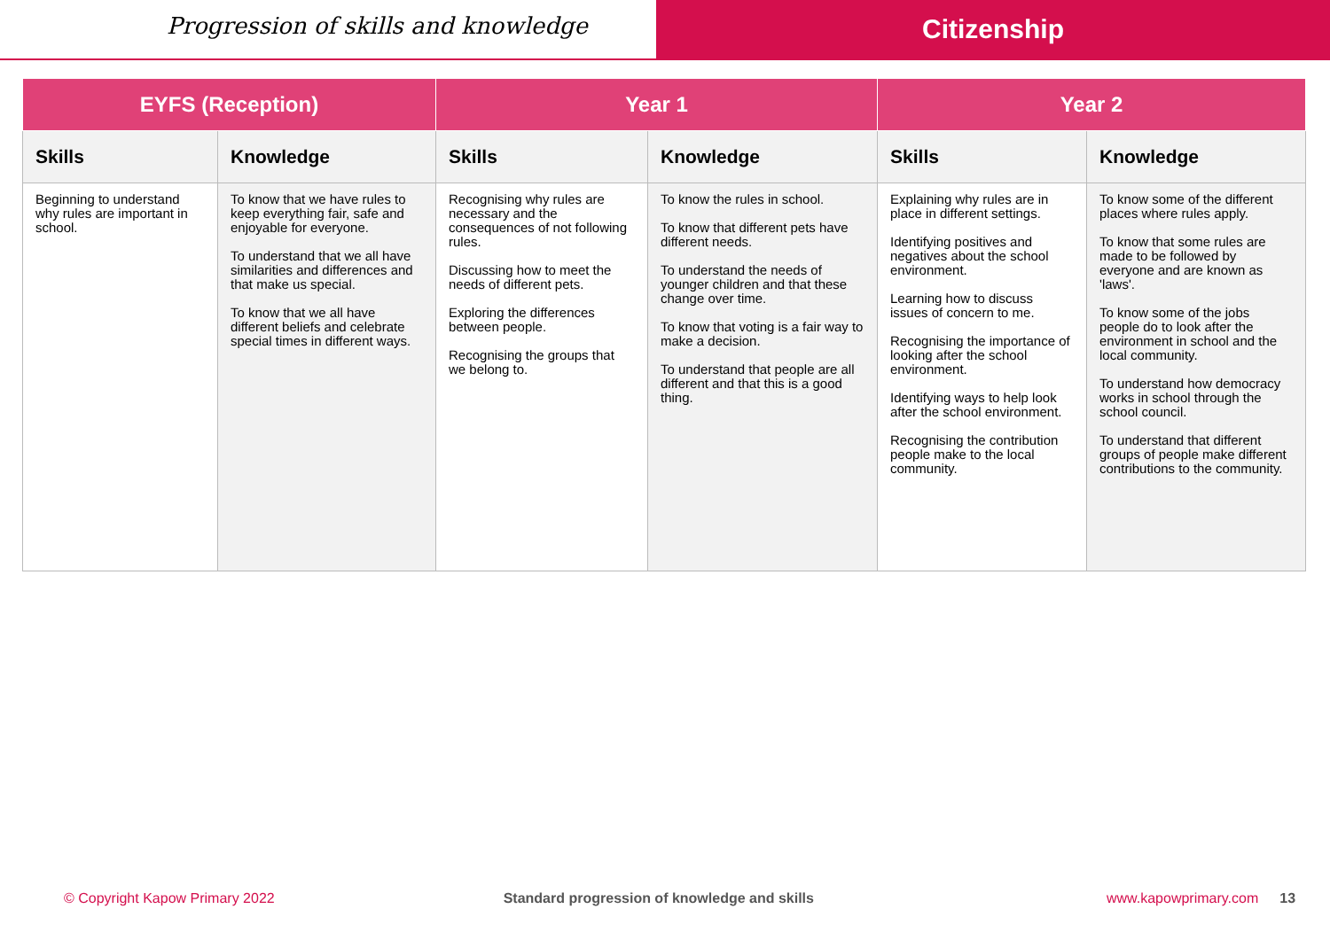Progression of skills and knowledge
Citizenship
| EYFS (Reception) | | Year 1 | | Year 2 | |
| --- | --- | --- | --- | --- | --- |
| Skills | Knowledge | Skills | Knowledge | Skills | Knowledge |
| Beginning to understand why rules are important in school. | To know that we have rules to keep everything fair, safe and enjoyable for everyone. To understand that we all have similarities and differences and that make us special. To know that we all have different beliefs and celebrate special times in different ways. | Recognising why rules are necessary and the consequences of not following rules. Discussing how to meet the needs of different pets. Exploring the differences between people. Recognising the groups that we belong to. | To know the rules in school. To know that different pets have different needs. To understand the needs of younger children and that these change over time. To know that voting is a fair way to make a decision. To understand that people are all different and that this is a good thing. | Explaining why rules are in place in different settings. Identifying positives and negatives about the school environment. Learning how to discuss issues of concern to me. Recognising the importance of looking after the school environment. Identifying ways to help look after the school environment. Recognising the contribution people make to the local community. | To know some of the different places where rules apply. To know that some rules are made to be followed by everyone and are known as 'laws'. To know some of the jobs people do to look after the environment in school and the local community. To understand how democracy works in school through the school council. To understand that different groups of people make different contributions to the community. |
© Copyright Kapow Primary 2022 Standard progression of knowledge and skills www.kapowprimary.com 13